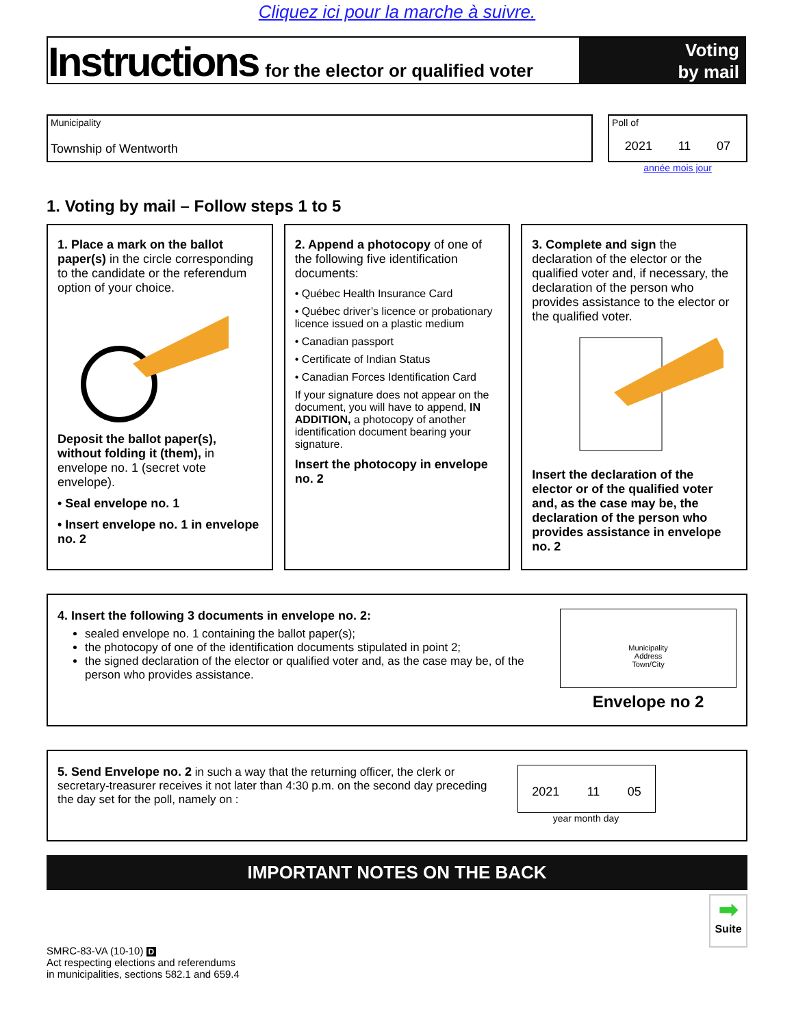Cliquez ici pour la marche à suivre.
Instructions for the elector or qualified voter
Voting
by mail
Municipality
Township of Wentworth
Poll of
2021 11 07
année mois jour
1. Voting by mail – Follow steps 1 to 5
1. Place a mark on the ballot paper(s) in the circle corresponding to the candidate or the referendum option of your choice.
Deposit the ballot paper(s), without folding it (them), in envelope no. 1 (secret vote envelope).
• Seal envelope no. 1
• Insert envelope no. 1 in envelope no. 2
2. Append a photocopy of one of the following five identification documents:
• Québec Health Insurance Card
• Québec driver’s licence or probationary licence issued on a plastic medium
• Canadian passport
• Certificate of Indian Status
• Canadian Forces Identification Card
If your signature does not appear on the document, you will have to append, IN ADDITION, a photocopy of another identification document bearing your signature.
Insert the photocopy in envelope no. 2
3. Complete and sign the declaration of the elector or the qualified voter and, if necessary, the declaration of the person who provides assistance to the elector or the qualified voter.
Insert the declaration of the elector or of the qualified voter and, as the case may be, the declaration of the person who provides assistance in envelope no. 2
4. Insert the following 3 documents in envelope no. 2:
sealed envelope no. 1 containing the ballot paper(s);
the photocopy of one of the identification documents stipulated in point 2;
the signed declaration of the elector or qualified voter and, as the case may be, of the person who provides assistance.
Municipality
Address
Town/City
Envelope no 2
5. Send Envelope no. 2 in such a way that the returning officer, the clerk or secretary-treasurer receives it not later than 4:30 p.m. on the second day preceding the day set for the poll, namely on :
2021 11 05
year month day
IMPORTANT NOTES ON THE BACK
➡
Suite
SMRC-83-VA (10-10) D
Act respecting elections and referendums
in municipalities, sections 582.1 and 659.4